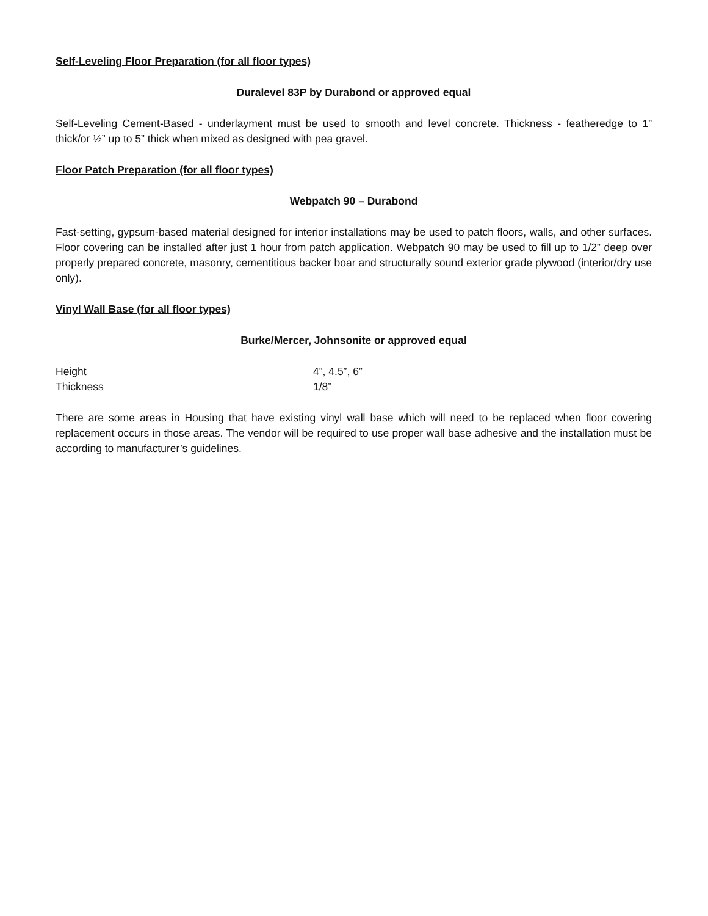Self-Leveling Floor Preparation (for all floor types)
Duralevel 83P by Durabond or approved equal
Self-Leveling Cement-Based - underlayment must be used to smooth and level concrete. Thickness - featheredge to 1” thick/or ½” up to 5” thick when mixed as designed with pea gravel.
Floor Patch Preparation (for all floor types)
Webpatch 90 – Durabond
Fast-setting, gypsum-based material designed for interior installations may be used to patch floors, walls, and other surfaces. Floor covering can be installed after just 1 hour from patch application. Webpatch 90 may be used to fill up to 1/2” deep over properly prepared concrete, masonry, cementitious backer boar and structurally sound exterior grade plywood (interior/dry use only).
Vinyl Wall Base (for all floor types)
Burke/Mercer, Johnsonite or approved equal
| Height | 4”, 4.5”, 6” |
| Thickness | 1/8” |
There are some areas in Housing that have existing vinyl wall base which will need to be replaced when floor covering replacement occurs in those areas. The vendor will be required to use proper wall base adhesive and the installation must be according to manufacturer’s guidelines.